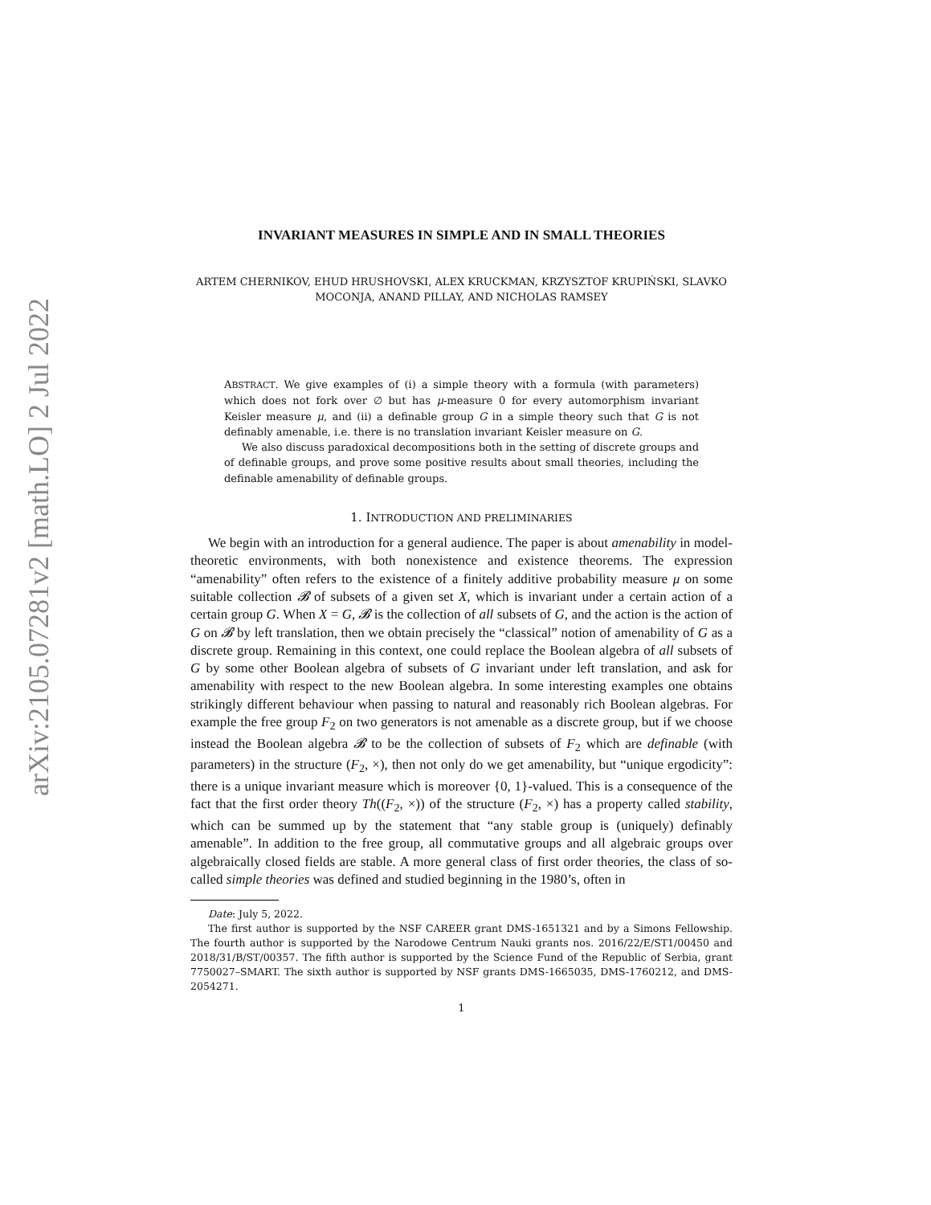arXiv:2105.07281v2 [math.LO] 2 Jul 2022
INVARIANT MEASURES IN SIMPLE AND IN SMALL THEORIES
ARTEM CHERNIKOV, EHUD HRUSHOVSKI, ALEX KRUCKMAN, KRZYSZTOF KRUPIŃSKI, SLAVKO MOCONJA, ANAND PILLAY, AND NICHOLAS RAMSEY
ABSTRACT. We give examples of (i) a simple theory with a formula (with parameters) which does not fork over ∅ but has μ-measure 0 for every automorphism invariant Keisler measure μ, and (ii) a definable group G in a simple theory such that G is not definably amenable, i.e. there is no translation invariant Keisler measure on G.
We also discuss paradoxical decompositions both in the setting of discrete groups and of definable groups, and prove some positive results about small theories, including the definable amenability of definable groups.
1. INTRODUCTION AND PRELIMINARIES
We begin with an introduction for a general audience. The paper is about amenability in model-theoretic environments, with both nonexistence and existence theorems. The expression “amenability” often refers to the existence of a finitely additive probability measure μ on some suitable collection 𝓑 of subsets of a given set X, which is invariant under a certain action of a certain group G. When X = G, 𝓑 is the collection of all subsets of G, and the action is the action of G on 𝓑 by left translation, then we obtain precisely the “classical” notion of amenability of G as a discrete group. Remaining in this context, one could replace the Boolean algebra of all subsets of G by some other Boolean algebra of subsets of G invariant under left translation, and ask for amenability with respect to the new Boolean algebra. In some interesting examples one obtains strikingly different behaviour when passing to natural and reasonably rich Boolean algebras. For example the free group F<sub>2</sub> on two generators is not amenable as a discrete group, but if we choose instead the Boolean algebra 𝓑 to be the collection of subsets of F<sub>2</sub> which are definable (with parameters) in the structure (F<sub>2</sub>, ×), then not only do we get amenability, but “unique ergodicity”: there is a unique invariant measure which is moreover {0, 1}-valued. This is a consequence of the fact that the first order theory Th((F<sub>2</sub>, ×)) of the structure (F<sub>2</sub>, ×) has a property called stability, which can be summed up by the statement that “any stable group is (uniquely) definably amenable”. In addition to the free group, all commutative groups and all algebraic groups over algebraically closed fields are stable. A more general class of first order theories, the class of so-called simple theories was defined and studied beginning in the 1980’s, often in
Date: July 5, 2022.
The first author is supported by the NSF CAREER grant DMS-1651321 and by a Simons Fellowship. The fourth author is supported by the Narodowe Centrum Nauki grants nos. 2016/22/E/ST1/00450 and 2018/31/B/ST/00357. The fifth author is supported by the Science Fund of the Republic of Serbia, grant 7750027–SMART. The sixth author is supported by NSF grants DMS-1665035, DMS-1760212, and DMS-2054271.
1